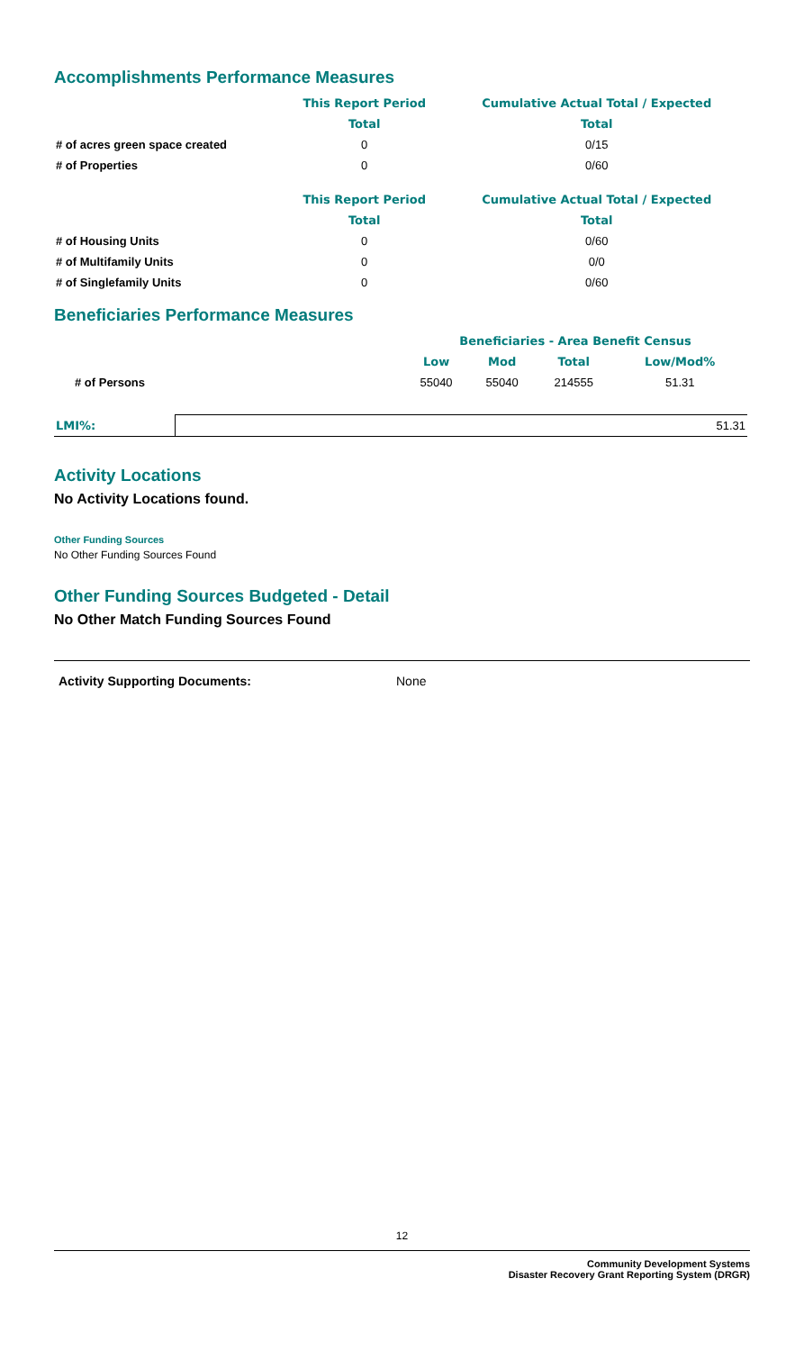Accomplishments Performance Measures
| | This Report Period | Cumulative Actual Total / Expected |
| --- | --- | --- |
| | Total | Total |
| # of acres green space created | 0 | 0/15 |
| # of Properties | 0 | 0/60 |
| | This Report Period | Cumulative Actual Total / Expected |
| --- | --- | --- |
| | Total | Total |
| # of Housing Units | 0 | 0/60 |
| # of Multifamily Units | 0 | 0/0 |
| # of Singlefamily Units | 0 | 0/60 |
Beneficiaries Performance Measures
| | | Beneficiaries - Area Benefit Census | | | |
| --- | --- | --- | --- | --- | --- |
| | | Low | Mod | Total | Low/Mod% |
| # of Persons | | 55040 | 55040 | 214555 | 51.31 |
| LMI%: | 51.31 |
Activity Locations
No Activity Locations found.
Other Funding Sources
No Other Funding Sources Found
Other Funding Sources Budgeted - Detail
No Other Match Funding Sources Found
Activity Supporting Documents: None
12
Community Development Systems
Disaster Recovery Grant Reporting System (DRGR)